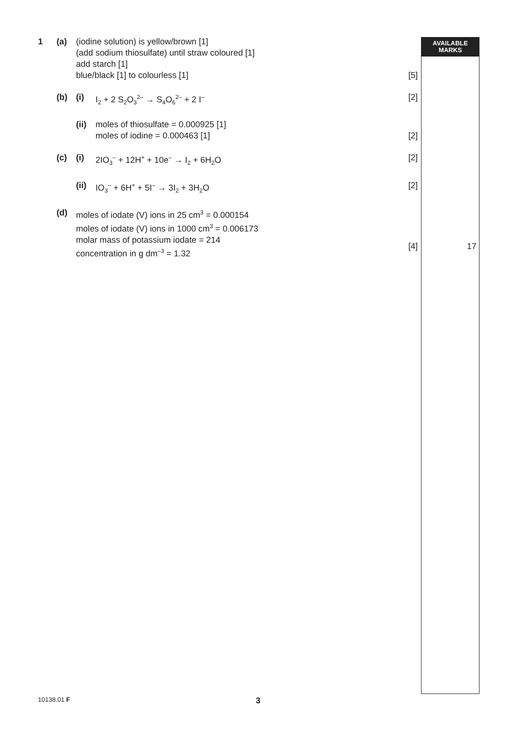AVAILABLE
MARKS
1 (a) (iodine solution) is yellow/brown [1]
(add sodium thiosulfate) until straw coloured [1]
add starch [1]
blue/black [1] to colourless [1]
[5]
(b) (i) I<sub>2</sub> + 2 S<sub>2</sub>O<sub>3</sub><sup>2–</sup> → S<sub>4</sub>O<sub>6</sub><sup>2–</sup> + 2 I<sup>–</sup>
[2]
(ii)
moles of thiosulfate = 0.000925 [1]
moles of iodine = 0.000463 [1]
[2]
(c) (i) 2IO<sub>3</sub><sup>–</sup> + 12H<sup>+</sup> + 10e<sup>–</sup> → I<sub>2</sub> + 6H<sub>2</sub>O
[2]
(ii)
IO<sub>3</sub><sup>–</sup> + 6H<sup>+</sup> + 5I<sup>–</sup> → 3I<sub>2</sub> + 3H<sub>2</sub>O [2]
(d) moles of iodate (V) ions in 25 cm<sup>3</sup> = 0.000154
moles of iodate (V) ions in 1000 cm<sup>3</sup> = 0.006173
molar mass of potassium iodate = 214
concentration in g dm<sup>–3</sup> = 1.32
[4]
17
10138.01 F 3